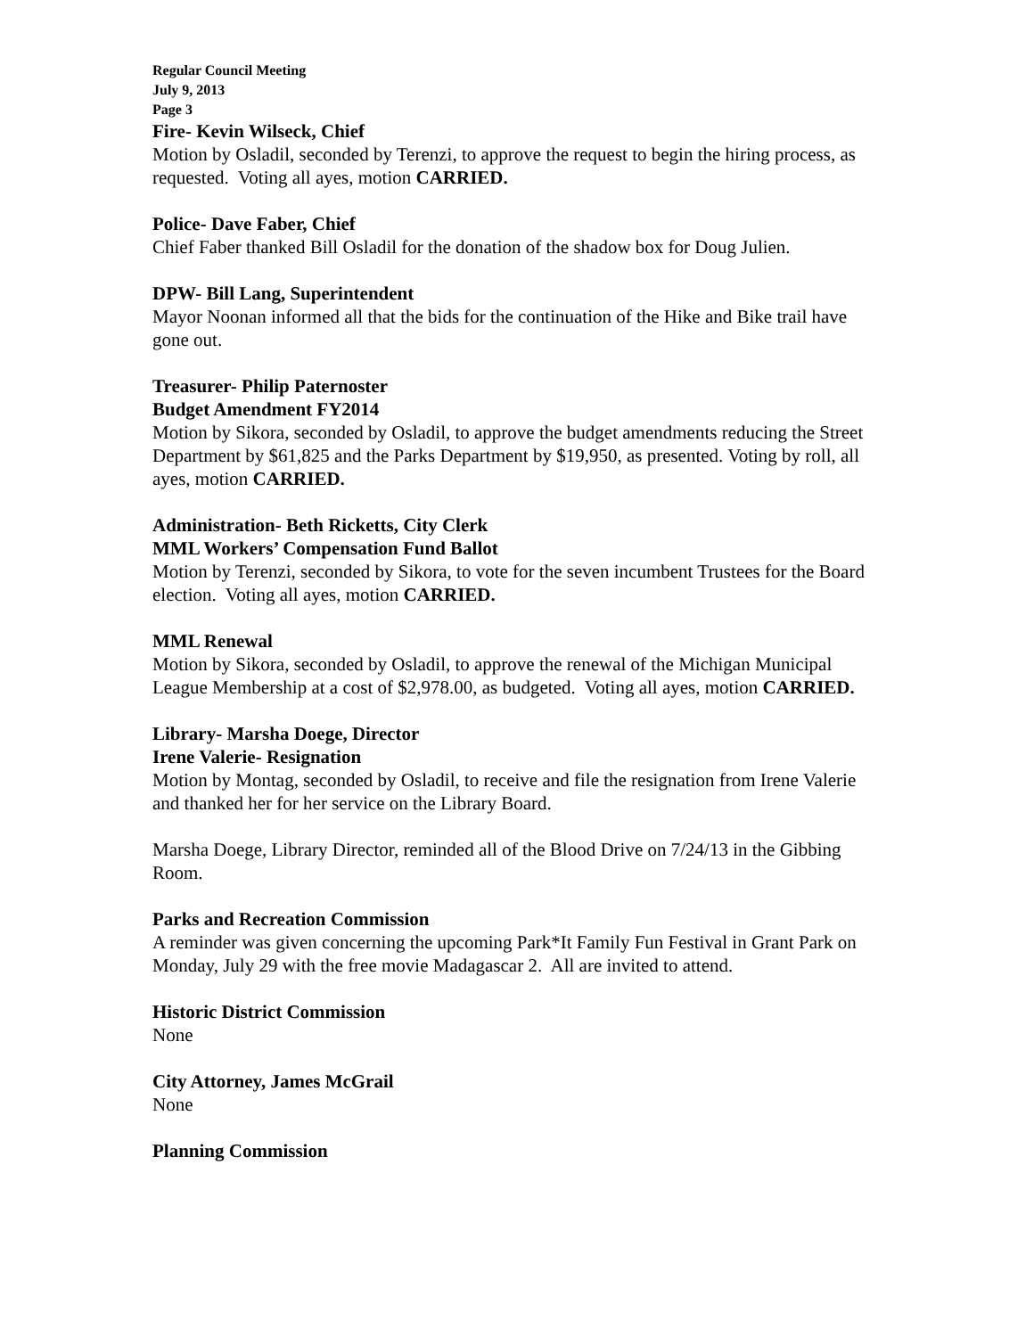Regular Council Meeting
July 9, 2013
Page 3
Fire- Kevin Wilseck, Chief
Motion by Osladil, seconded by Terenzi, to approve the request to begin the hiring process, as requested. Voting all ayes, motion CARRIED.
Police- Dave Faber, Chief
Chief Faber thanked Bill Osladil for the donation of the shadow box for Doug Julien.
DPW- Bill Lang, Superintendent
Mayor Noonan informed all that the bids for the continuation of the Hike and Bike trail have gone out.
Treasurer- Philip Paternoster
Budget Amendment FY2014
Motion by Sikora, seconded by Osladil, to approve the budget amendments reducing the Street Department by $61,825 and the Parks Department by $19,950, as presented. Voting by roll, all ayes, motion CARRIED.
Administration- Beth Ricketts, City Clerk
MML Workers’ Compensation Fund Ballot
Motion by Terenzi, seconded by Sikora, to vote for the seven incumbent Trustees for the Board election. Voting all ayes, motion CARRIED.
MML Renewal
Motion by Sikora, seconded by Osladil, to approve the renewal of the Michigan Municipal League Membership at a cost of $2,978.00, as budgeted. Voting all ayes, motion CARRIED.
Library- Marsha Doege, Director
Irene Valerie- Resignation
Motion by Montag, seconded by Osladil, to receive and file the resignation from Irene Valerie and thanked her for her service on the Library Board.
Marsha Doege, Library Director, reminded all of the Blood Drive on 7/24/13 in the Gibbing Room.
Parks and Recreation Commission
A reminder was given concerning the upcoming Park*It Family Fun Festival in Grant Park on Monday, July 29 with the free movie Madagascar 2. All are invited to attend.
Historic District Commission
None
City Attorney, James McGrail
None
Planning Commission